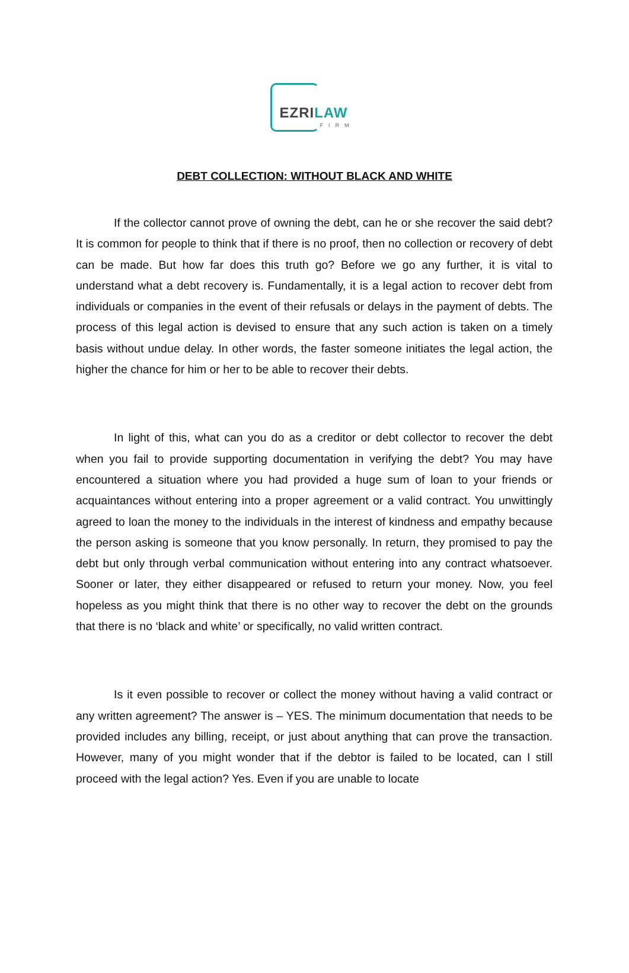EZRILAW
FIRM
DEBT COLLECTION: WITHOUT BLACK AND WHITE
If the collector cannot prove of owning the debt, can he or she recover the said debt? It is common for people to think that if there is no proof, then no collection or recovery of debt can be made. But how far does this truth go? Before we go any further, it is vital to understand what a debt recovery is. Fundamentally, it is a legal action to recover debt from individuals or companies in the event of their refusals or delays in the payment of debts. The process of this legal action is devised to ensure that any such action is taken on a timely basis without undue delay. In other words, the faster someone initiates the legal action, the higher the chance for him or her to be able to recover their debts.
In light of this, what can you do as a creditor or debt collector to recover the debt when you fail to provide supporting documentation in verifying the debt? You may have encountered a situation where you had provided a huge sum of loan to your friends or acquaintances without entering into a proper agreement or a valid contract. You unwittingly agreed to loan the money to the individuals in the interest of kindness and empathy because the person asking is someone that you know personally. In return, they promised to pay the debt but only through verbal communication without entering into any contract whatsoever. Sooner or later, they either disappeared or refused to return your money. Now, you feel hopeless as you might think that there is no other way to recover the debt on the grounds that there is no ‘black and white’ or specifically, no valid written contract.
Is it even possible to recover or collect the money without having a valid contract or any written agreement? The answer is – YES. The minimum documentation that needs to be provided includes any billing, receipt, or just about anything that can prove the transaction. However, many of you might wonder that if the debtor is failed to be located, can I still proceed with the legal action? Yes. Even if you are unable to locate